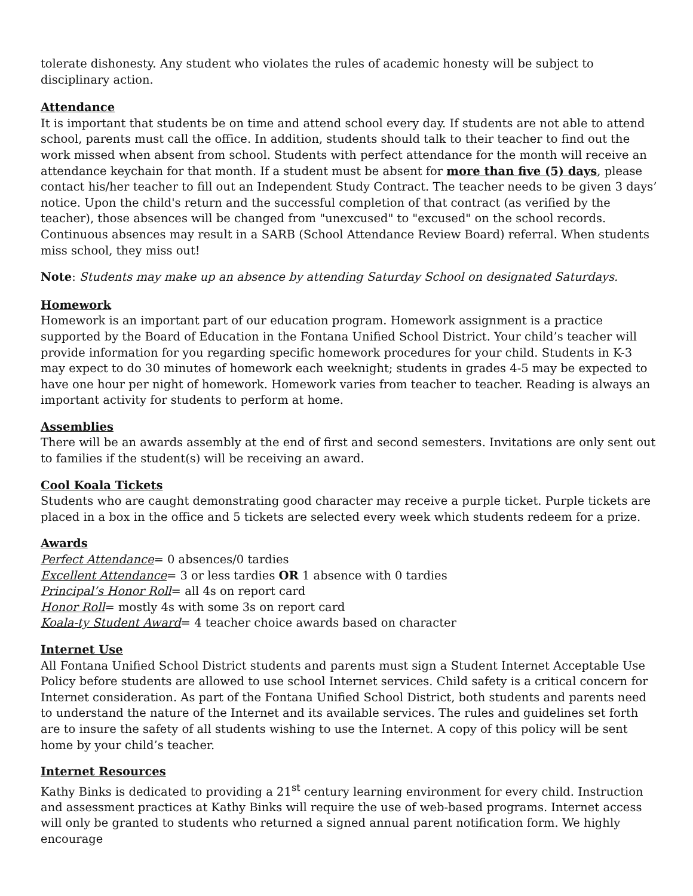tolerate dishonesty. Any student who violates the rules of academic honesty will be subject to disciplinary action.
Attendance
It is important that students be on time and attend school every day. If students are not able to attend school, parents must call the office. In addition, students should talk to their teacher to find out the work missed when absent from school. Students with perfect attendance for the month will receive an attendance keychain for that month. If a student must be absent for more than five (5) days, please contact his/her teacher to fill out an Independent Study Contract. The teacher needs to be given 3 days’ notice. Upon the child's return and the successful completion of that contract (as verified by the teacher), those absences will be changed from "unexcused" to "excused" on the school records. Continuous absences may result in a SARB (School Attendance Review Board) referral. When students miss school, they miss out!
Note: Students may make up an absence by attending Saturday School on designated Saturdays.
Homework
Homework is an important part of our education program. Homework assignment is a practice supported by the Board of Education in the Fontana Unified School District. Your child’s teacher will provide information for you regarding specific homework procedures for your child. Students in K-3 may expect to do 30 minutes of homework each weeknight; students in grades 4-5 may be expected to have one hour per night of homework. Homework varies from teacher to teacher. Reading is always an important activity for students to perform at home.
Assemblies
There will be an awards assembly at the end of first and second semesters. Invitations are only sent out to families if the student(s) will be receiving an award.
Cool Koala Tickets
Students who are caught demonstrating good character may receive a purple ticket. Purple tickets are placed in a box in the office and 5 tickets are selected every week which students redeem for a prize.
Awards
Perfect Attendance= 0 absences/0 tardies
Excellent Attendance= 3 or less tardies OR 1 absence with 0 tardies
Principal’s Honor Roll= all 4s on report card
Honor Roll= mostly 4s with some 3s on report card
Koala-ty Student Award= 4 teacher choice awards based on character
Internet Use
All Fontana Unified School District students and parents must sign a Student Internet Acceptable Use Policy before students are allowed to use school Internet services. Child safety is a critical concern for Internet consideration. As part of the Fontana Unified School District, both students and parents need to understand the nature of the Internet and its available services. The rules and guidelines set forth are to insure the safety of all students wishing to use the Internet. A copy of this policy will be sent home by your child’s teacher.
Internet Resources
Kathy Binks is dedicated to providing a 21<sup>st</sup> century learning environment for every child. Instruction and assessment practices at Kathy Binks will require the use of web-based programs. Internet access will only be granted to students who returned a signed annual parent notification form. We highly encourage